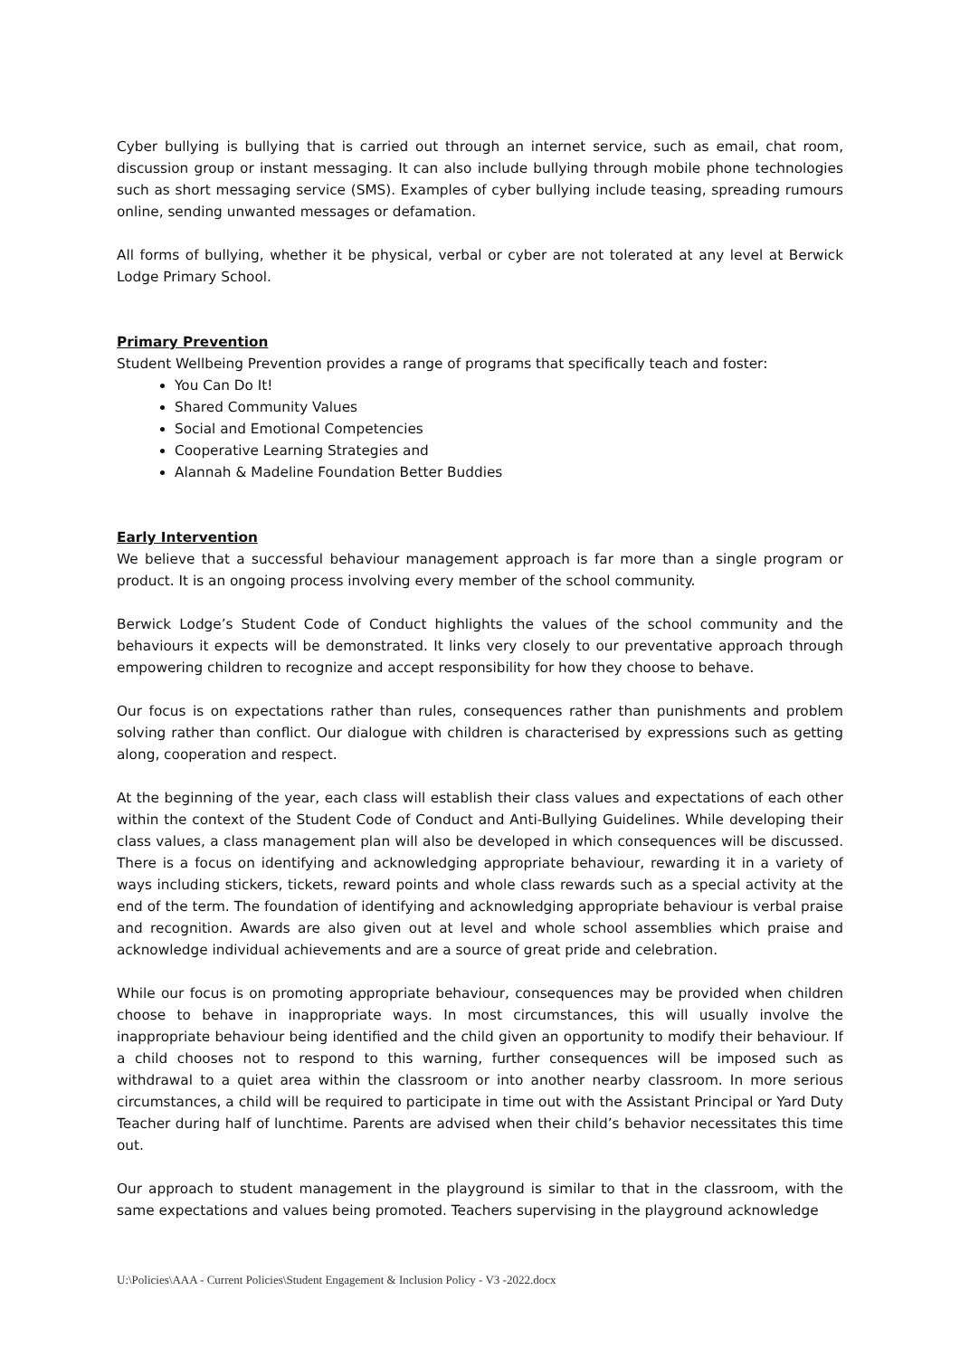Cyber bullying is bullying that is carried out through an internet service, such as email, chat room, discussion group or instant messaging. It can also include bullying through mobile phone technologies such as short messaging service (SMS). Examples of cyber bullying include teasing, spreading rumours online, sending unwanted messages or defamation.
All forms of bullying, whether it be physical, verbal or cyber are not tolerated at any level at Berwick Lodge Primary School.
Primary Prevention
Student Wellbeing Prevention provides a range of programs that specifically teach and foster:
You Can Do It!
Shared Community Values
Social and Emotional Competencies
Cooperative Learning Strategies and
Alannah & Madeline Foundation Better Buddies
Early Intervention
We believe that a successful behaviour management approach is far more than a single program or product. It is an ongoing process involving every member of the school community.
Berwick Lodge’s Student Code of Conduct highlights the values of the school community and the behaviours it expects will be demonstrated. It links very closely to our preventative approach through empowering children to recognize and accept responsibility for how they choose to behave.
Our focus is on expectations rather than rules, consequences rather than punishments and problem solving rather than conflict. Our dialogue with children is characterised by expressions such as getting along, cooperation and respect.
At the beginning of the year, each class will establish their class values and expectations of each other within the context of the Student Code of Conduct and Anti-Bullying Guidelines. While developing their class values, a class management plan will also be developed in which consequences will be discussed. There is a focus on identifying and acknowledging appropriate behaviour, rewarding it in a variety of ways including stickers, tickets, reward points and whole class rewards such as a special activity at the end of the term. The foundation of identifying and acknowledging appropriate behaviour is verbal praise and recognition. Awards are also given out at level and whole school assemblies which praise and acknowledge individual achievements and are a source of great pride and celebration.
While our focus is on promoting appropriate behaviour, consequences may be provided when children choose to behave in inappropriate ways. In most circumstances, this will usually involve the inappropriate behaviour being identified and the child given an opportunity to modify their behaviour. If a child chooses not to respond to this warning, further consequences will be imposed such as withdrawal to a quiet area within the classroom or into another nearby classroom. In more serious circumstances, a child will be required to participate in time out with the Assistant Principal or Yard Duty Teacher during half of lunchtime. Parents are advised when their child’s behavior necessitates this time out.
Our approach to student management in the playground is similar to that in the classroom, with the same expectations and values being promoted. Teachers supervising in the playground acknowledge
U:\Policies\AAA - Current Policies\Student Engagement & Inclusion Policy - V3 -2022.docx